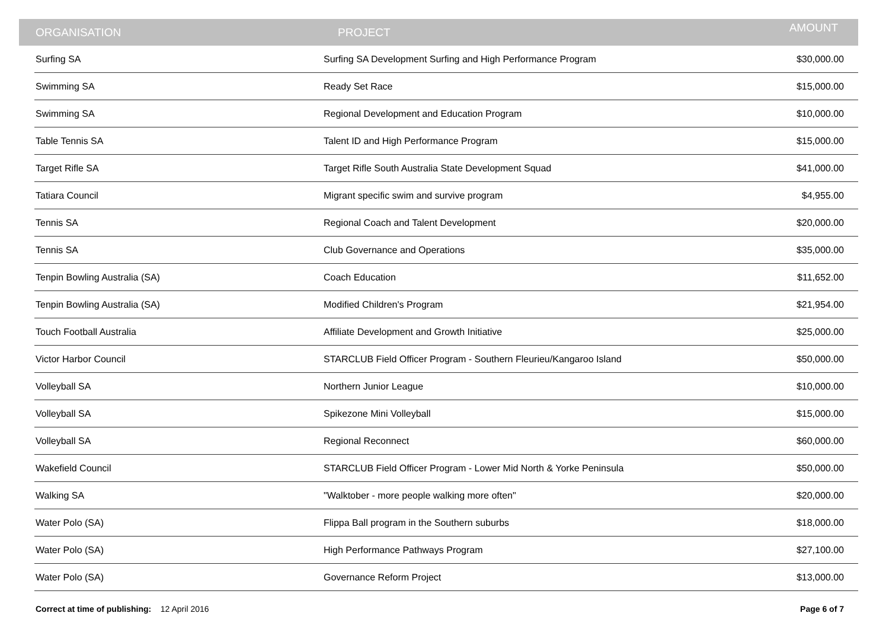| ORGANISATION | PROJECT | AMOUNT |
| --- | --- | --- |
| Surfing SA | Surfing SA Development Surfing and High Performance Program | $30,000.00 |
| Swimming SA | Ready Set Race | $15,000.00 |
| Swimming SA | Regional Development and Education Program | $10,000.00 |
| Table Tennis SA | Talent ID and High Performance Program | $15,000.00 |
| Target Rifle SA | Target Rifle South Australia State Development Squad | $41,000.00 |
| Tatiara Council | Migrant specific swim and survive program | $4,955.00 |
| Tennis SA | Regional Coach and Talent Development | $20,000.00 |
| Tennis SA | Club Governance and Operations | $35,000.00 |
| Tenpin Bowling Australia (SA) | Coach Education | $11,652.00 |
| Tenpin Bowling Australia (SA) | Modified Children's Program | $21,954.00 |
| Touch Football Australia | Affiliate Development and Growth Initiative | $25,000.00 |
| Victor Harbor Council | STARCLUB Field Officer Program - Southern Fleurieu/Kangaroo Island | $50,000.00 |
| Volleyball SA | Northern Junior League | $10,000.00 |
| Volleyball SA | Spikezone Mini Volleyball | $15,000.00 |
| Volleyball SA | Regional Reconnect | $60,000.00 |
| Wakefield Council | STARCLUB Field Officer Program - Lower Mid North & Yorke Peninsula | $50,000.00 |
| Walking SA | "Walktober - more people walking more often" | $20,000.00 |
| Water Polo (SA) | Flippa Ball program in the Southern suburbs | $18,000.00 |
| Water Polo (SA) | High Performance Pathways Program | $27,100.00 |
| Water Polo (SA) | Governance Reform Project | $13,000.00 |
Correct at time of publishing: 12 April 2016
Page 6 of 7